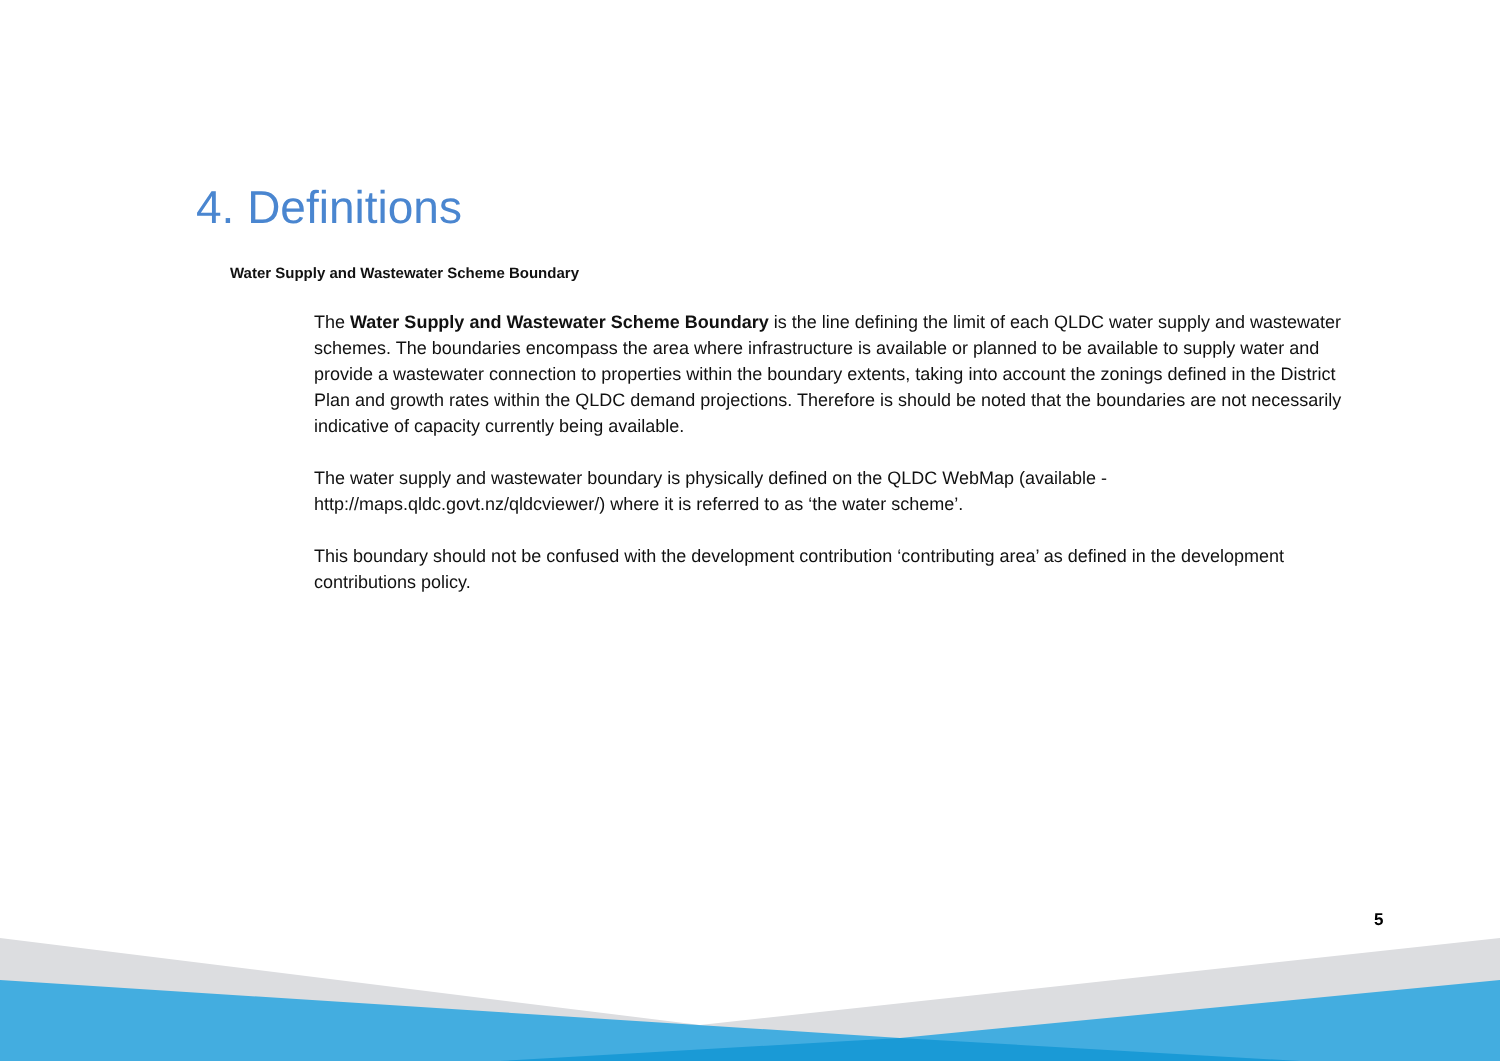4. Definitions
Water Supply and Wastewater Scheme Boundary
The Water Supply and Wastewater Scheme Boundary is the line defining the limit of each QLDC water supply and wastewater schemes. The boundaries encompass the area where infrastructure is available or planned to be available to supply water and provide a wastewater connection to properties within the boundary extents, taking into account the zonings defined in the District Plan and growth rates within the QLDC demand projections. Therefore is should be noted that the boundaries are not necessarily indicative of capacity currently being available.
The water supply and wastewater boundary is physically defined on the QLDC WebMap (available - http://maps.qldc.govt.nz/qldcviewer/) where it is referred to as ‘the water scheme’.
This boundary should not be confused with the development contribution ‘contributing area’ as defined in the development contributions policy.
5